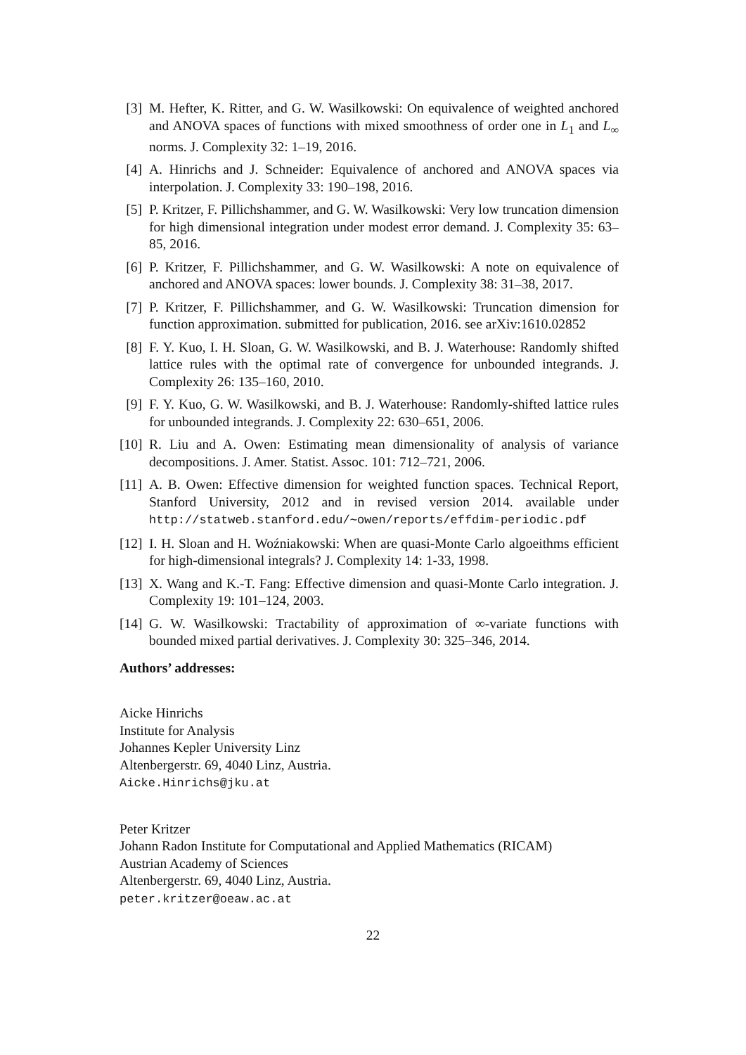[3] M. Hefter, K. Ritter, and G. W. Wasilkowski: On equivalence of weighted anchored and ANOVA spaces of functions with mixed smoothness of order one in L<sub>1</sub> and L<sub>∞</sub> norms. J. Complexity 32: 1–19, 2016.
[4] A. Hinrichs and J. Schneider: Equivalence of anchored and ANOVA spaces via interpolation. J. Complexity 33: 190–198, 2016.
[5] P. Kritzer, F. Pillichshammer, and G. W. Wasilkowski: Very low truncation dimension for high dimensional integration under modest error demand. J. Complexity 35: 63–85, 2016.
[6] P. Kritzer, F. Pillichshammer, and G. W. Wasilkowski: A note on equivalence of anchored and ANOVA spaces: lower bounds. J. Complexity 38: 31–38, 2017.
[7] P. Kritzer, F. Pillichshammer, and G. W. Wasilkowski: Truncation dimension for function approximation. submitted for publication, 2016. see arXiv:1610.02852
[8] F. Y. Kuo, I. H. Sloan, G. W. Wasilkowski, and B. J. Waterhouse: Randomly shifted lattice rules with the optimal rate of convergence for unbounded integrands. J. Complexity 26: 135–160, 2010.
[9] F. Y. Kuo, G. W. Wasilkowski, and B. J. Waterhouse: Randomly-shifted lattice rules for unbounded integrands. J. Complexity 22: 630–651, 2006.
[10]
R. Liu and A. Owen: Estimating mean dimensionality of analysis of variance decompositions. J. Amer. Statist. Assoc. 101: 712–721, 2006.
[11]
A. B. Owen: Effective dimension for weighted function spaces. Technical Report, Stanford University, 2012 and in revised version 2014. available under http://statweb.stanford.edu/∼owen/reports/effdim-periodic.pdf
[12]
I. H. Sloan and H. Woźniakowski: When are quasi-Monte Carlo algoeithms efficient for high-dimensional integrals? J. Complexity 14: 1-33, 1998.
[13]
X. Wang and K.-T. Fang: Effective dimension and quasi-Monte Carlo integration. J. Complexity 19: 101–124, 2003.
[14]
G. W. Wasilkowski: Tractability of approximation of ∞-variate functions with bounded mixed partial derivatives. J. Complexity 30: 325–346, 2014.
Authors’ addresses:
Aicke Hinrichs
Institute for Analysis
Johannes Kepler University Linz
Altenbergerstr. 69, 4040 Linz, Austria.
Aicke.Hinrichs@jku.at
Peter Kritzer
Johann Radon Institute for Computational and Applied Mathematics (RICAM)
Austrian Academy of Sciences
Altenbergerstr. 69, 4040 Linz, Austria.
peter.kritzer@oeaw.ac.at
22